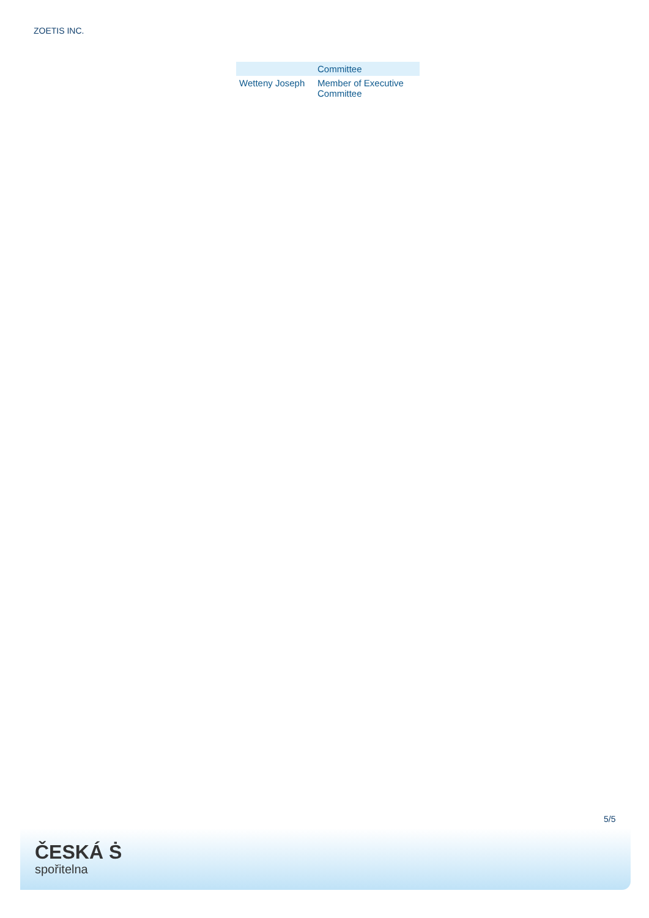ZOETIS INC.
| | Committee |
| Wetteny Joseph | Member of Executive Committee |
5/5
ČESKÁ Ṡ
spořitelna